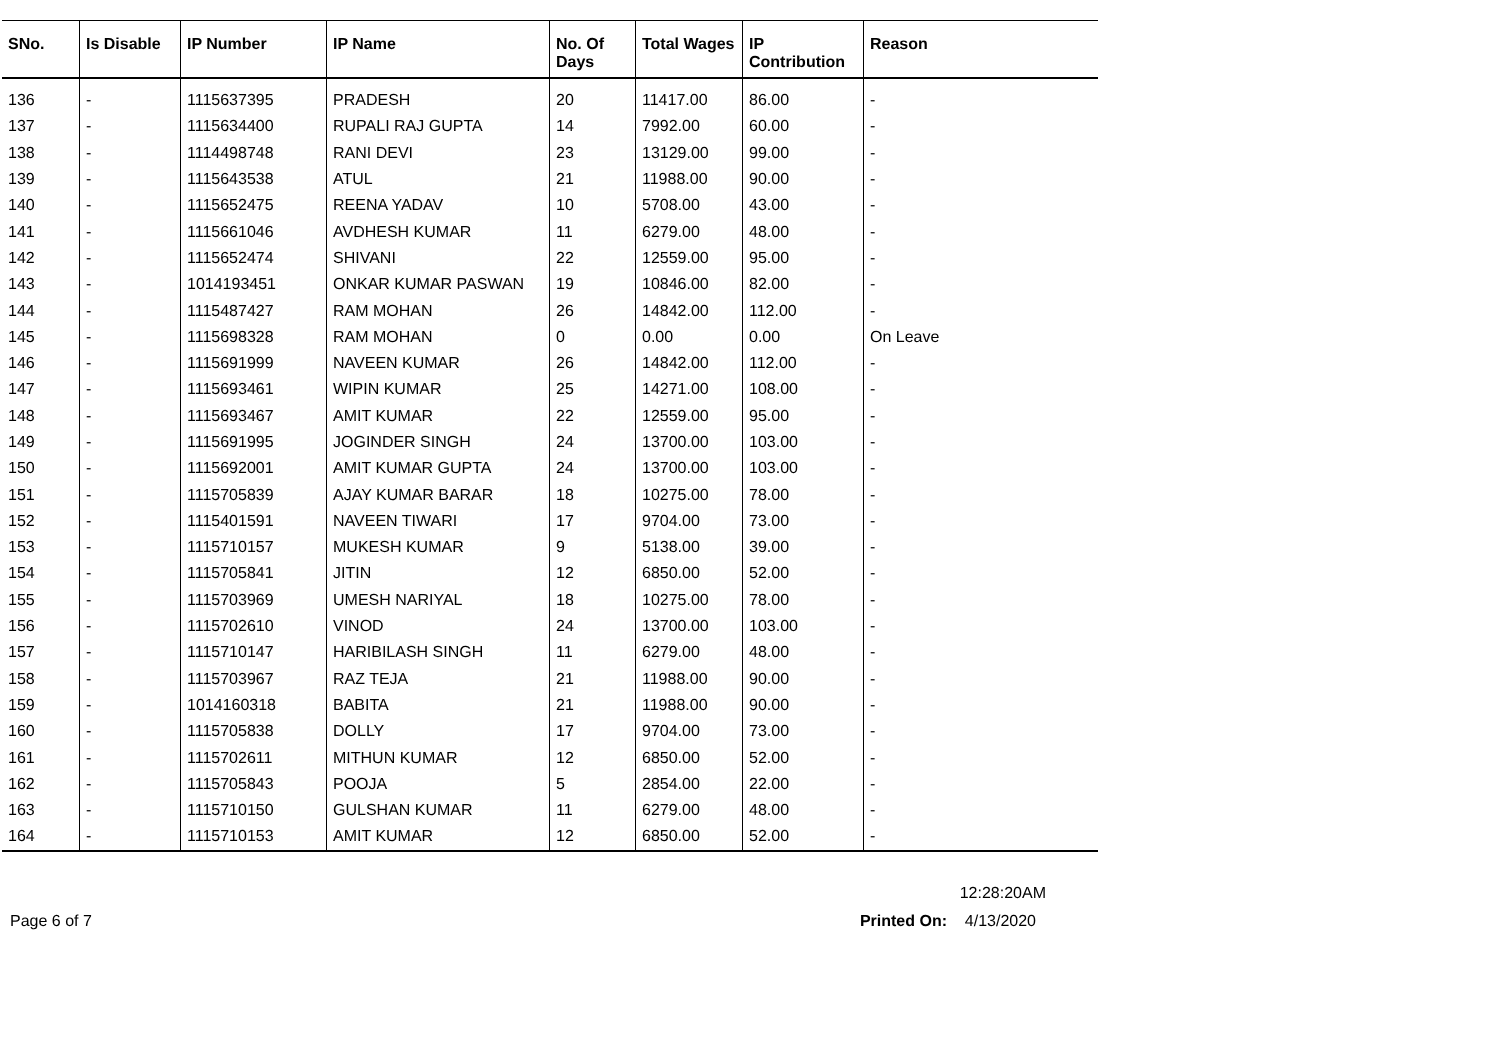| SNo. | Is Disable | IP Number | IP Name | No. Of Days | Total Wages | IP Contribution | Reason |
| --- | --- | --- | --- | --- | --- | --- | --- |
| 136 | - | 1115637395 | PRADESH | 20 | 11417.00 | 86.00 | - |
| 137 | - | 1115634400 | RUPALI RAJ GUPTA | 14 | 7992.00 | 60.00 | - |
| 138 | - | 1114498748 | RANI DEVI | 23 | 13129.00 | 99.00 | - |
| 139 | - | 1115643538 | ATUL | 21 | 11988.00 | 90.00 | - |
| 140 | - | 1115652475 | REENA YADAV | 10 | 5708.00 | 43.00 | - |
| 141 | - | 1115661046 | AVDHESH KUMAR | 11 | 6279.00 | 48.00 | - |
| 142 | - | 1115652474 | SHIVANI | 22 | 12559.00 | 95.00 | - |
| 143 | - | 1014193451 | ONKAR KUMAR PASWAN | 19 | 10846.00 | 82.00 | - |
| 144 | - | 1115487427 | RAM MOHAN | 26 | 14842.00 | 112.00 | - |
| 145 | - | 1115698328 | RAM MOHAN | 0 | 0.00 | 0.00 | On Leave |
| 146 | - | 1115691999 | NAVEEN KUMAR | 26 | 14842.00 | 112.00 | - |
| 147 | - | 1115693461 | WIPIN KUMAR | 25 | 14271.00 | 108.00 | - |
| 148 | - | 1115693467 | AMIT KUMAR | 22 | 12559.00 | 95.00 | - |
| 149 | - | 1115691995 | JOGINDER SINGH | 24 | 13700.00 | 103.00 | - |
| 150 | - | 1115692001 | AMIT KUMAR GUPTA | 24 | 13700.00 | 103.00 | - |
| 151 | - | 1115705839 | AJAY KUMAR BARAR | 18 | 10275.00 | 78.00 | - |
| 152 | - | 1115401591 | NAVEEN TIWARI | 17 | 9704.00 | 73.00 | - |
| 153 | - | 1115710157 | MUKESH KUMAR | 9 | 5138.00 | 39.00 | - |
| 154 | - | 1115705841 | JITIN | 12 | 6850.00 | 52.00 | - |
| 155 | - | 1115703969 | UMESH NARIYAL | 18 | 10275.00 | 78.00 | - |
| 156 | - | 1115702610 | VINOD | 24 | 13700.00 | 103.00 | - |
| 157 | - | 1115710147 | HARIBILASH SINGH | 11 | 6279.00 | 48.00 | - |
| 158 | - | 1115703967 | RAZ TEJA | 21 | 11988.00 | 90.00 | - |
| 159 | - | 1014160318 | BABITA | 21 | 11988.00 | 90.00 | - |
| 160 | - | 1115705838 | DOLLY | 17 | 9704.00 | 73.00 | - |
| 161 | - | 1115702611 | MITHUN KUMAR | 12 | 6850.00 | 52.00 | - |
| 162 | - | 1115705843 | POOJA | 5 | 2854.00 | 22.00 | - |
| 163 | - | 1115710150 | GULSHAN KUMAR | 11 | 6279.00 | 48.00 | - |
| 164 | - | 1115710153 | AMIT KUMAR | 12 | 6850.00 | 52.00 | - |
12:28:20AM
Page 6 of 7 Printed On: 4/13/2020